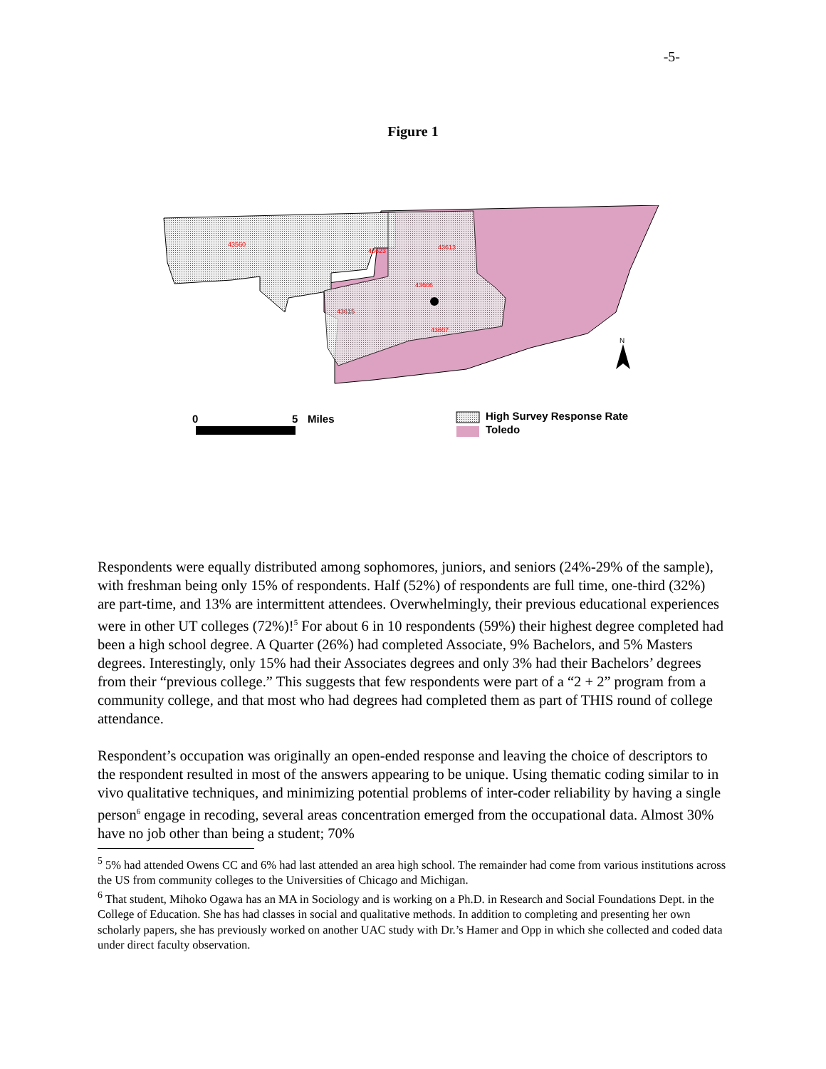-5-
Figure 1
43560
43623
43613
43606
43615
43607
N
0
5
Miles
High Survey Response Rate
Toledo
Respondents were equally distributed among sophomores, juniors, and seniors (24%-29% of the sample), with freshman being only 15% of respondents. Half (52%) of respondents are full time, one-third (32%) are part-time, and 13% are intermittent attendees. Overwhelmingly, their previous educational experiences were in other UT colleges (72%)!<sup>5</sup> For about 6 in 10 respondents (59%) their highest degree completed had been a high school degree. A Quarter (26%) had completed Associate, 9% Bachelors, and 5% Masters degrees. Interestingly, only 15% had their Associates degrees and only 3% had their Bachelors’ degrees from their “previous college.” This suggests that few respondents were part of a “2 + 2” program from a community college, and that most who had degrees had completed them as part of THIS round of college attendance.
Respondent’s occupation was originally an open-ended response and leaving the choice of descriptors to the respondent resulted in most of the answers appearing to be unique. Using thematic coding similar to in vivo qualitative techniques, and minimizing potential problems of inter-coder reliability by having a single person<sup>6</sup> engage in recoding, several areas concentration emerged from the occupational data. Almost 30% have no job other than being a student; 70%
<sup>5</sup> 5% had attended Owens CC and 6% had last attended an area high school. The remainder had come from various institutions across the US from community colleges to the Universities of Chicago and Michigan.
<sup>6</sup> That student, Mihoko Ogawa has an MA in Sociology and is working on a Ph.D. in Research and Social Foundations Dept. in the College of Education. She has had classes in social and qualitative methods. In addition to completing and presenting her own scholarly papers, she has previously worked on another UAC study with Dr.’s Hamer and Opp in which she collected and coded data under direct faculty observation.